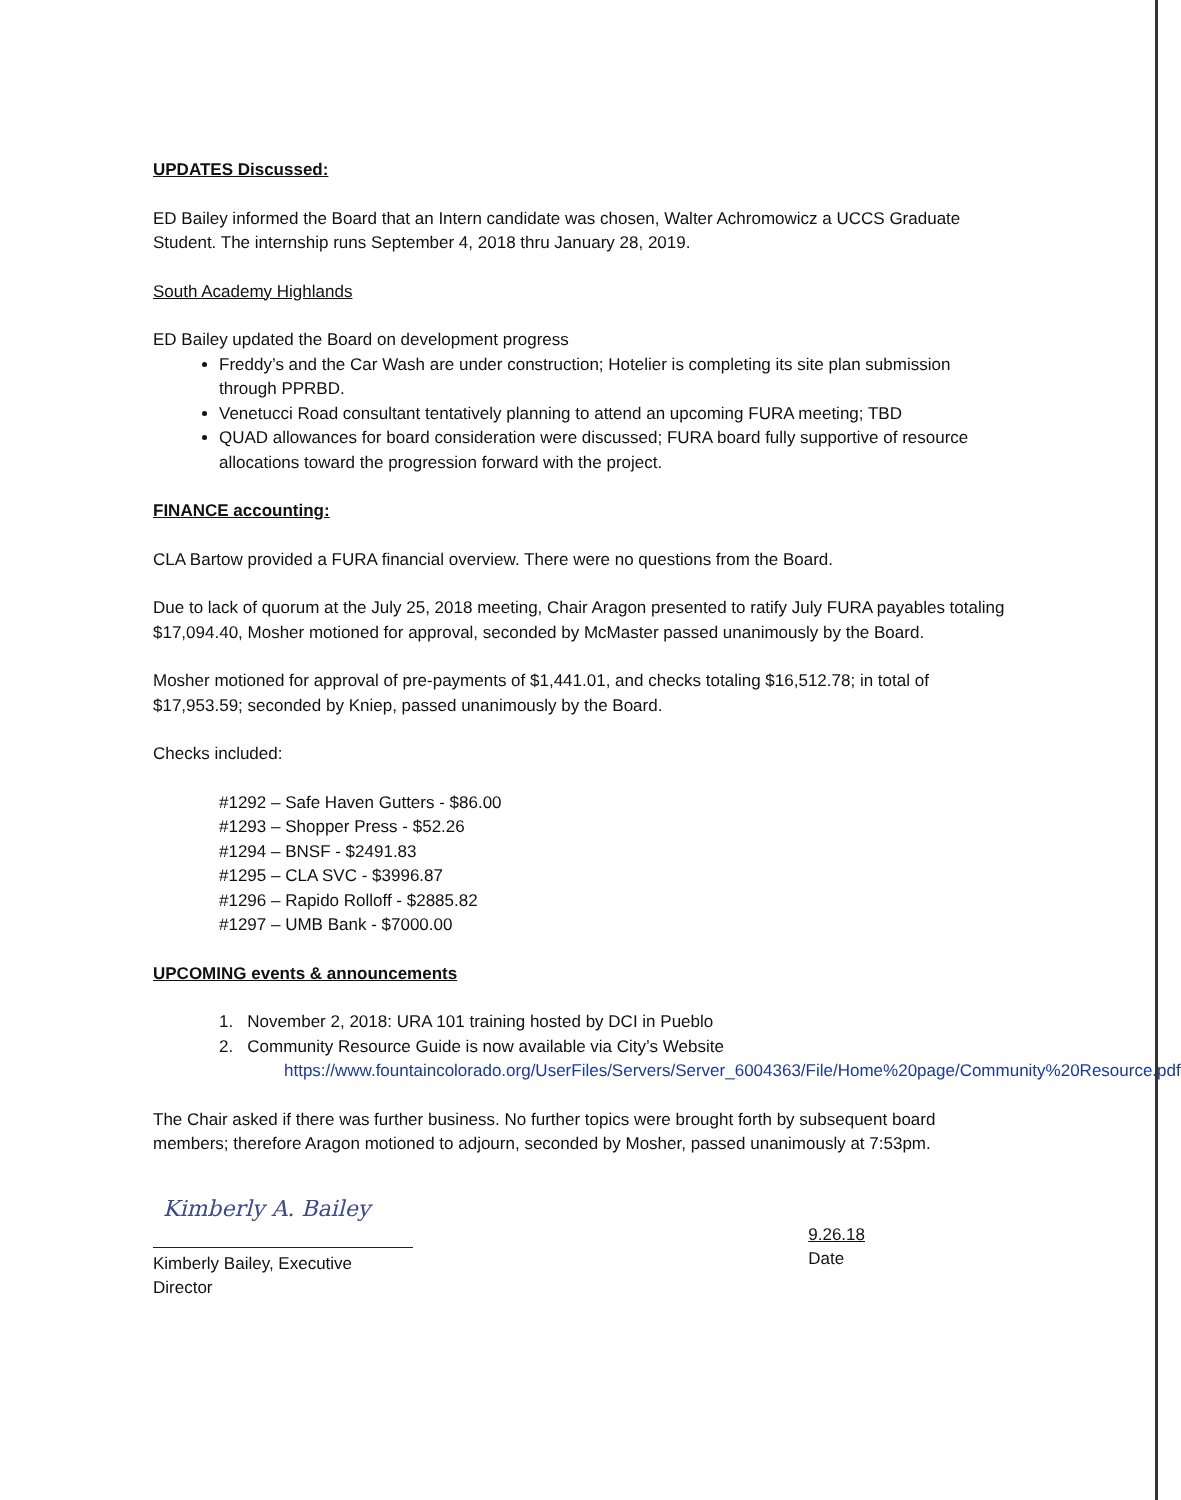UPDATES Discussed:
ED Bailey informed the Board that an Intern candidate was chosen, Walter Achromowicz a UCCS Graduate Student. The internship runs September 4, 2018 thru January 28, 2019.
South Academy Highlands
ED Bailey updated the Board on development progress
Freddy’s and the Car Wash are under construction; Hotelier is completing its site plan submission through PPRBD.
Venetucci Road consultant tentatively planning to attend an upcoming FURA meeting; TBD
QUAD allowances for board consideration were discussed; FURA board fully supportive of resource allocations toward the progression forward with the project.
FINANCE accounting:
CLA Bartow provided a FURA financial overview. There were no questions from the Board.
Due to lack of quorum at the July 25, 2018 meeting, Chair Aragon presented to ratify July FURA payables totaling $17,094.40, Mosher motioned for approval, seconded by McMaster passed unanimously by the Board.
Mosher motioned for approval of pre-payments of $1,441.01, and checks totaling $16,512.78; in total of $17,953.59; seconded by Kniep, passed unanimously by the Board.
Checks included:
#1292 – Safe Haven Gutters - $86.00
#1293 – Shopper Press - $52.26
#1294 – BNSF - $2491.83
#1295 – CLA SVC - $3996.87
#1296 – Rapido Rolloff - $2885.82
#1297 – UMB Bank - $7000.00
UPCOMING events & announcements
1. November 2, 2018: URA 101 training hosted by DCI in Pueblo
2. Community Resource Guide is now available via City’s Website
https://www.fountaincolorado.org/UserFiles/Servers/Server_6004363/File/Home%20page/Community%20Resource.pdf
The Chair asked if there was further business. No further topics were brought forth by subsequent board members; therefore Aragon motioned to adjourn, seconded by Mosher, passed unanimously at 7:53pm.
Kimberly A. Bailey
Kimberly Bailey, Executive Director
9.26.18
Date